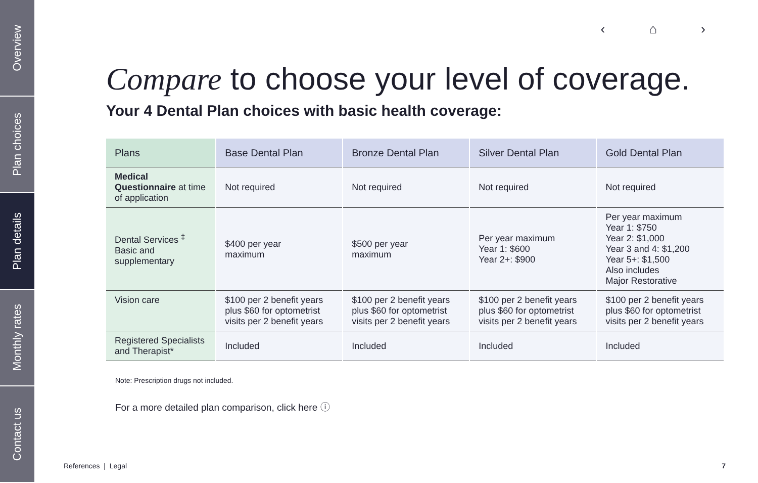Overview
Plan choices
Plan details
Monthly rates
Contact us
‹ ⌂ ›
Compare to choose your level of coverage.
Your 4 Dental Plan choices with basic health coverage:
| Plans | Base Dental Plan | Bronze Dental Plan | Silver Dental Plan | Gold Dental Plan |
| --- | --- | --- | --- | --- |
| Medical Questionnaire at time of application | Not required | Not required | Not required | Not required |
| Dental Services <sup>‡</sup> Basic and supplementary | $400 per year maximum | $500 per year maximum | Per year maximum Year 1: $600 Year 2+: $900 | Per year maximum Year 1: $750 Year 2: $1,000 Year 3 and 4: $1,200 Year 5+: $1,500 Also includes Major Restorative |
| Vision care | $100 per 2 benefit years plus $60 for optometrist visits per 2 benefit years | $100 per 2 benefit years plus $60 for optometrist visits per 2 benefit years | $100 per 2 benefit years plus $60 for optometrist visits per 2 benefit years | $100 per 2 benefit years plus $60 for optometrist visits per 2 benefit years |
| Registered Specialists and Therapist* | Included | Included | Included | Included |
Note: Prescription drugs not included.
For a more detailed plan comparison, click here ⓘ
References | Legal 7